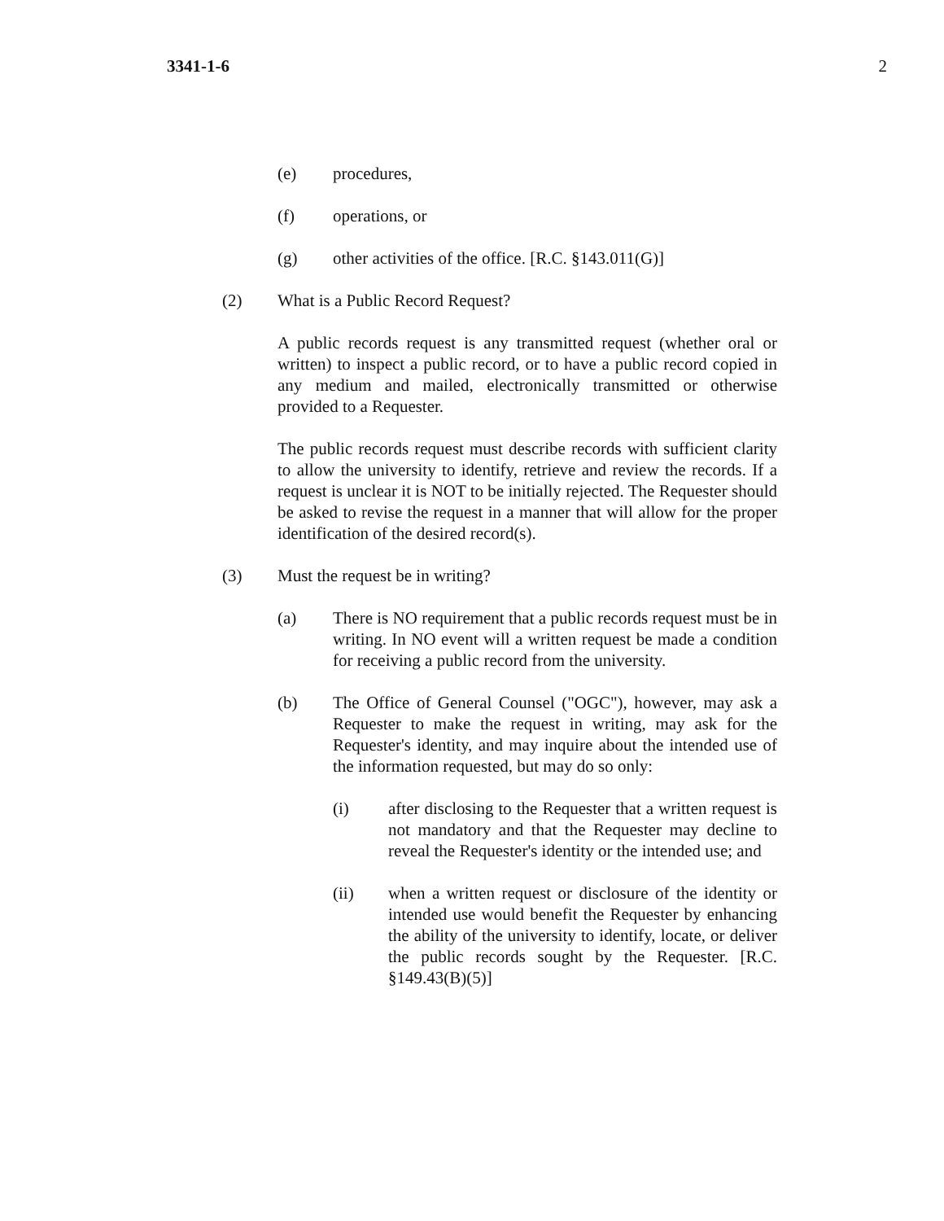3341-1-6 2
(e) procedures,
(f) operations, or
(g) other activities of the office. [R.C. §143.011(G)]
(2) What is a Public Record Request?
A public records request is any transmitted request (whether oral or written) to inspect a public record, or to have a public record copied in any medium and mailed, electronically transmitted or otherwise provided to a Requester.
The public records request must describe records with sufficient clarity to allow the university to identify, retrieve and review the records. If a request is unclear it is NOT to be initially rejected. The Requester should be asked to revise the request in a manner that will allow for the proper identification of the desired record(s).
(3) Must the request be in writing?
(a) There is NO requirement that a public records request must be in writing. In NO event will a written request be made a condition for receiving a public record from the university.
(b) The Office of General Counsel ("OGC"), however, may ask a Requester to make the request in writing, may ask for the Requester's identity, and may inquire about the intended use of the information requested, but may do so only:
(i) after disclosing to the Requester that a written request is not mandatory and that the Requester may decline to reveal the Requester's identity or the intended use; and
(ii) when a written request or disclosure of the identity or intended use would benefit the Requester by enhancing the ability of the university to identify, locate, or deliver the public records sought by the Requester. [R.C. §149.43(B)(5)]